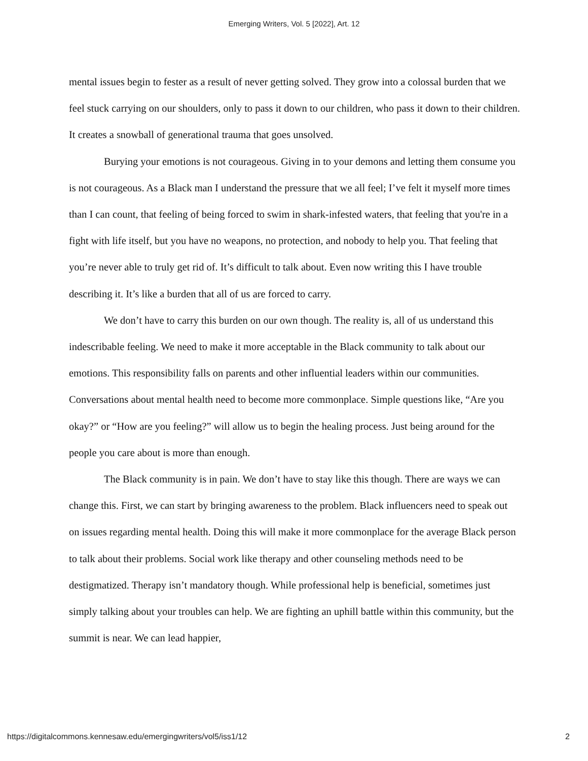Emerging Writers, Vol. 5 [2022], Art. 12
mental issues begin to fester as a result of never getting solved. They grow into a colossal burden that we feel stuck carrying on our shoulders, only to pass it down to our children, who pass it down to their children. It creates a snowball of generational trauma that goes unsolved.
Burying your emotions is not courageous. Giving in to your demons and letting them consume you is not courageous. As a Black man I understand the pressure that we all feel; I’ve felt it myself more times than I can count, that feeling of being forced to swim in shark-infested waters, that feeling that you're in a fight with life itself, but you have no weapons, no protection, and nobody to help you. That feeling that you’re never able to truly get rid of. It’s difficult to talk about. Even now writing this I have trouble describing it. It’s like a burden that all of us are forced to carry.
We don’t have to carry this burden on our own though. The reality is, all of us understand this indescribable feeling. We need to make it more acceptable in the Black community to talk about our emotions. This responsibility falls on parents and other influential leaders within our communities. Conversations about mental health need to become more commonplace. Simple questions like, “Are you okay?” or “How are you feeling?” will allow us to begin the healing process. Just being around for the people you care about is more than enough.
The Black community is in pain. We don’t have to stay like this though. There are ways we can change this. First, we can start by bringing awareness to the problem. Black influencers need to speak out on issues regarding mental health. Doing this will make it more commonplace for the average Black person to talk about their problems. Social work like therapy and other counseling methods need to be destigmatized. Therapy isn’t mandatory though. While professional help is beneficial, sometimes just simply talking about your troubles can help. We are fighting an uphill battle within this community, but the summit is near. We can lead happier,
https://digitalcommons.kennesaw.edu/emergingwriters/vol5/iss1/12 2